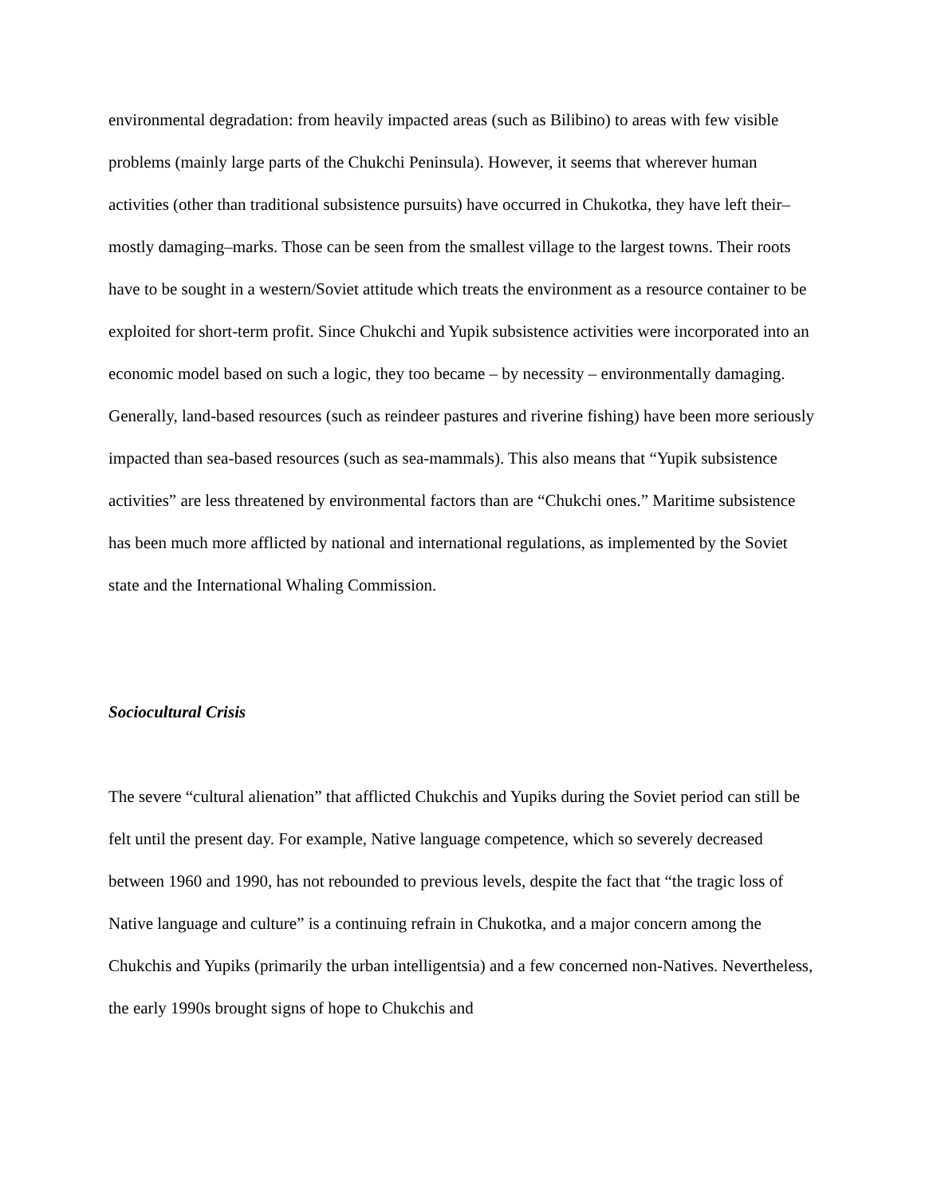environmental degradation: from heavily impacted areas (such as Bilibino) to areas with few visible problems (mainly large parts of the Chukchi Peninsula). However, it seems that wherever human activities (other than traditional subsistence pursuits) have occurred in Chukotka, they have left their–mostly damaging–marks. Those can be seen from the smallest village to the largest towns. Their roots have to be sought in a western/Soviet attitude which treats the environment as a resource container to be exploited for short-term profit. Since Chukchi and Yupik subsistence activities were incorporated into an economic model based on such a logic, they too became – by necessity – environmentally damaging. Generally, land-based resources (such as reindeer pastures and riverine fishing) have been more seriously impacted than sea-based resources (such as sea-mammals). This also means that “Yupik subsistence activities” are less threatened by environmental factors than are “Chukchi ones.” Maritime subsistence has been much more afflicted by national and international regulations, as implemented by the Soviet state and the International Whaling Commission.
Sociocultural Crisis
The severe “cultural alienation” that afflicted Chukchis and Yupiks during the Soviet period can still be felt until the present day. For example, Native language competence, which so severely decreased between 1960 and 1990, has not rebounded to previous levels, despite the fact that “the tragic loss of Native language and culture” is a continuing refrain in Chukotka, and a major concern among the Chukchis and Yupiks (primarily the urban intelligentsia) and a few concerned non-Natives. Nevertheless, the early 1990s brought signs of hope to Chukchis and